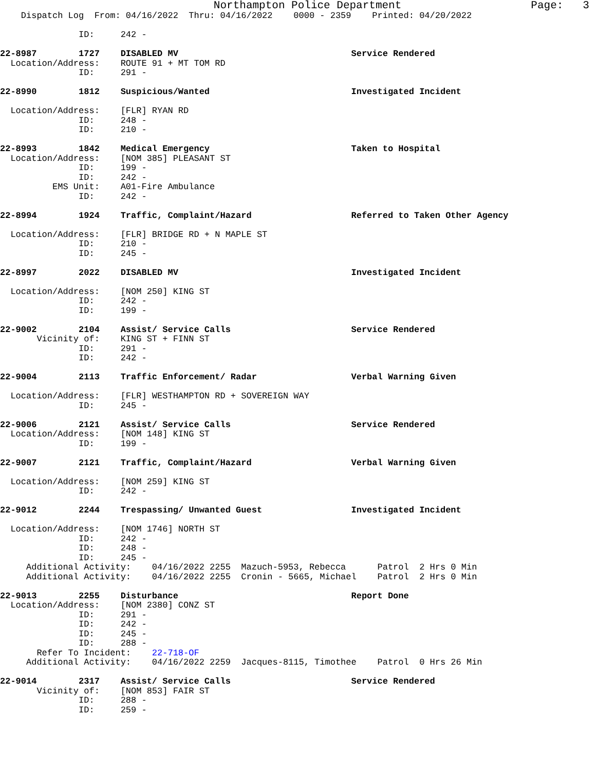Northampton Police Department                    Page:   3
    Dispatch Log  From: 04/16/2022  Thru: 04/16/2022    0000 - 2359    Printed: 04/20/2022

               ID:     242 -

22-8987        1727    DISABLED MV                                 Service Rendered
  Location/Address:    ROUTE 91 + MT TOM RD
               ID:     291 -

22-8990        1812    Suspicious/Wanted                           Investigated Incident

  Location/Address:    [FLR] RYAN RD
               ID:     248 -
               ID:     210 -

22-8993        1842    Medical Emergency                           Taken to Hospital
  Location/Address:    [NOM 385] PLEASANT ST
               ID:     199 -
               ID:     242 -
          EMS Unit:    A01-Fire Ambulance
               ID:     242 -

22-8994        1924    Traffic, Complaint/Hazard                   Referred to Taken Other Agency

  Location/Address:    [FLR] BRIDGE RD + N MAPLE ST
               ID:     210 -
               ID:     245 -

22-8997        2022    DISABLED MV                                 Investigated Incident

  Location/Address:    [NOM 250] KING ST
               ID:     242 -
               ID:     199 -

22-9002        2104    Assist/ Service Calls                       Service Rendered
       Vicinity of:    KING ST + FINN ST
               ID:     291 -
               ID:     242 -

22-9004        2113    Traffic Enforcement/ Radar                  Verbal Warning Given

  Location/Address:    [FLR] WESTHAMPTON RD + SOVEREIGN WAY
               ID:     245 -

22-9006        2121    Assist/ Service Calls                       Service Rendered
  Location/Address:    [NOM 148] KING ST
               ID:     199 -

22-9007        2121    Traffic, Complaint/Hazard                   Verbal Warning Given

  Location/Address:    [NOM 259] KING ST
               ID:     242 -

22-9012        2244    Trespassing/ Unwanted Guest                 Investigated Incident

  Location/Address:    [NOM 1746] NORTH ST
               ID:     242 -
               ID:     248 -
               ID:     245 -
     Additional Activity:    04/16/2022 2255  Mazuch-5953, Rebecca      Patrol  2 Hrs 0 Min
     Additional Activity:    04/16/2022 2255  Cronin - 5665, Michael    Patrol  2 Hrs 0 Min

22-9013        2255    Disturbance                                 Report Done
  Location/Address:    [NOM 2380] CONZ ST
               ID:     291 -
               ID:     242 -
               ID:     245 -
               ID:     288 -
       Refer To Incident:    22-718-OF
     Additional Activity:    04/16/2022 2259  Jacques-8115, Timothee    Patrol  0 Hrs 26 Min

22-9014        2317    Assist/ Service Calls                       Service Rendered
       Vicinity of:    [NOM 853] FAIR ST
               ID:     288 -
               ID:     259 -